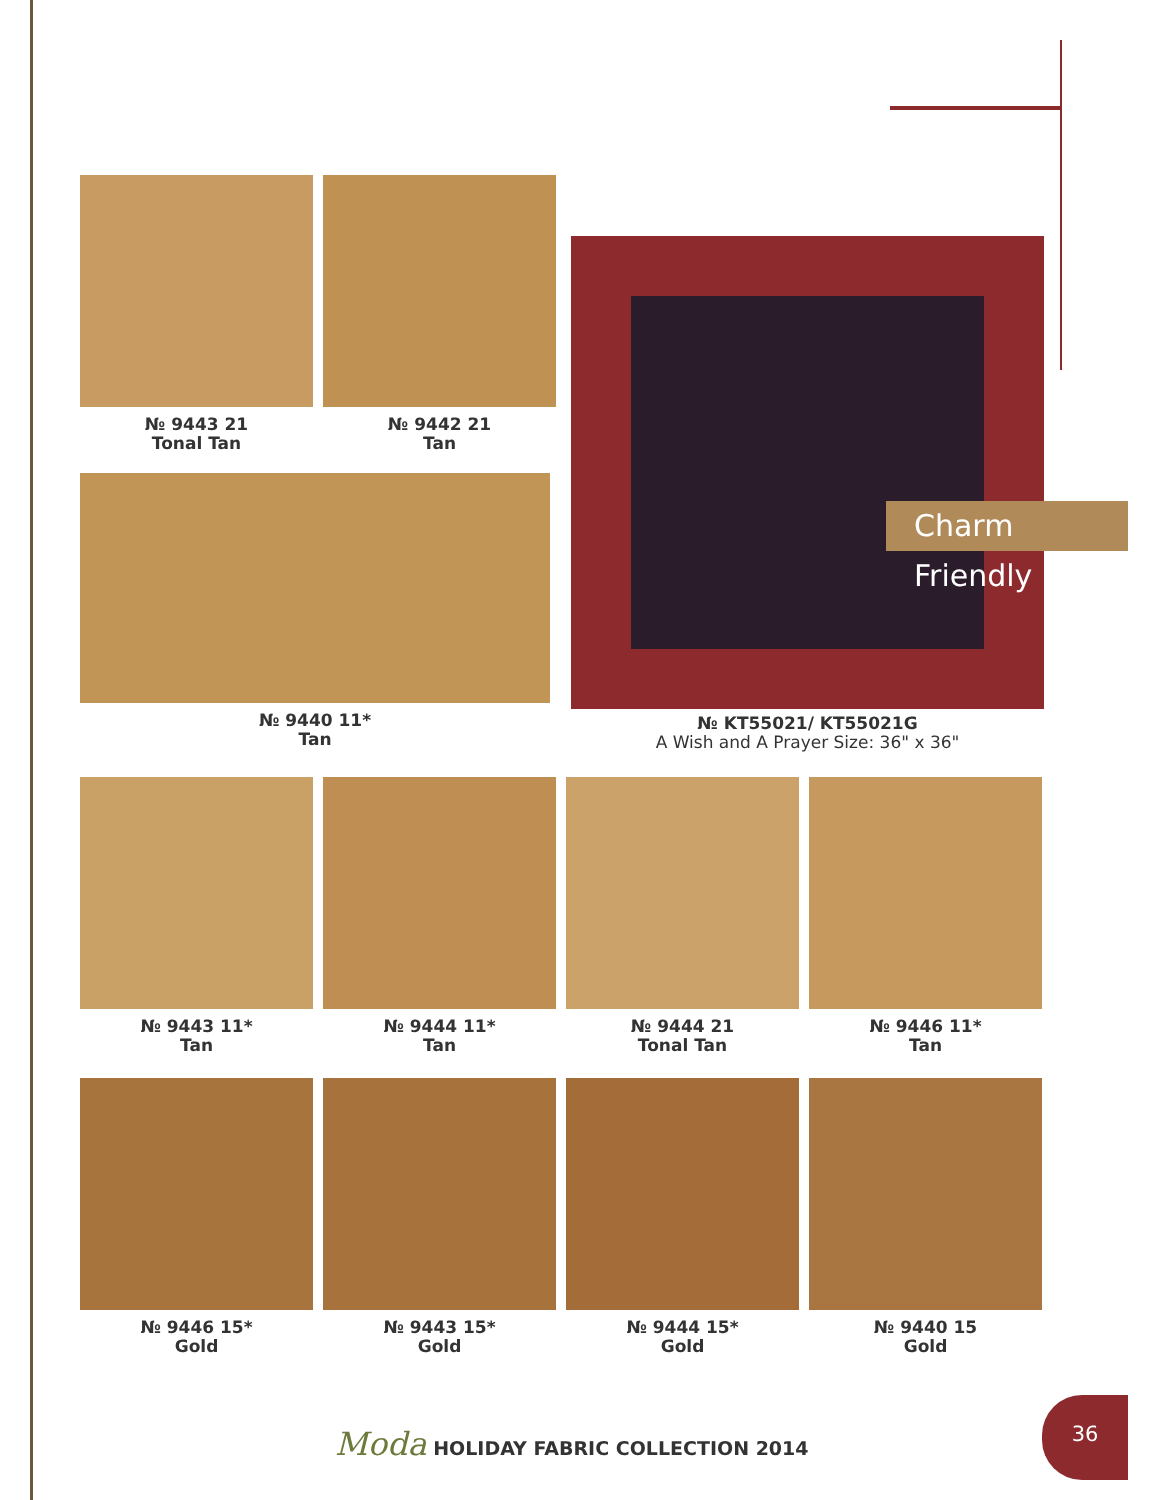№ 9443 21
Tonal Tan
№ 9442 21
Tan
№ 9440 11*
Tan
Charm Friendly
№ KT55021/ KT55021G
A Wish and A Prayer Size: 36" x 36"
№ 9443 11*
Tan
№ 9444 11*
Tan
№ 9444 21
Tonal Tan
№ 9446 11*
Tan
№ 9446 15*
Gold
№ 9443 15*
Gold
№ 9444 15*
Gold
№ 9440 15
Gold
Moda HOLIDAY FABRIC COLLECTION 2014
36